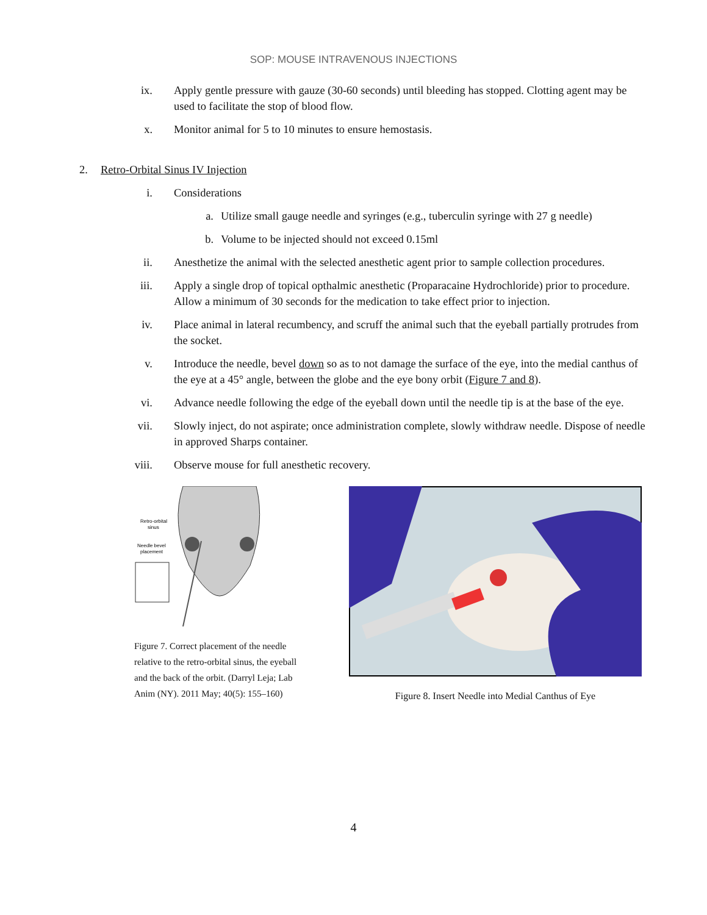SOP: MOUSE INTRAVENOUS INJECTIONS
ix. Apply gentle pressure with gauze (30-60 seconds) until bleeding has stopped. Clotting agent may be used to facilitate the stop of blood flow.
x. Monitor animal for 5 to 10 minutes to ensure hemostasis.
2. Retro-Orbital Sinus IV Injection
i. Considerations
a. Utilize small gauge needle and syringes (e.g., tuberculin syringe with 27 g needle)
b. Volume to be injected should not exceed 0.15ml
ii. Anesthetize the animal with the selected anesthetic agent prior to sample collection procedures.
iii. Apply a single drop of topical opthalmic anesthetic (Proparacaine Hydrochloride) prior to procedure. Allow a minimum of 30 seconds for the medication to take effect prior to injection.
iv. Place animal in lateral recumbency, and scruff the animal such that the eyeball partially protrudes from the socket.
v. Introduce the needle, bevel down so as to not damage the surface of the eye, into the medial canthus of the eye at a 45° angle, between the globe and the eye bony orbit (Figure 7 and 8).
vi. Advance needle following the edge of the eyeball down until the needle tip is at the base of the eye.
vii. Slowly inject, do not aspirate; once administration complete, slowly withdraw needle. Dispose of needle in approved Sharps container.
viii. Observe mouse for full anesthetic recovery.
Retro-orbital
sinus
Needle bevel
placement
Figure 7. Correct placement of the needle relative to the retro-orbital sinus, the eyeball and the back of the orbit. (Darryl Leja; Lab Anim (NY). 2011 May; 40(5): 155–160)
Figure 8. Insert Needle into Medial Canthus of Eye
4